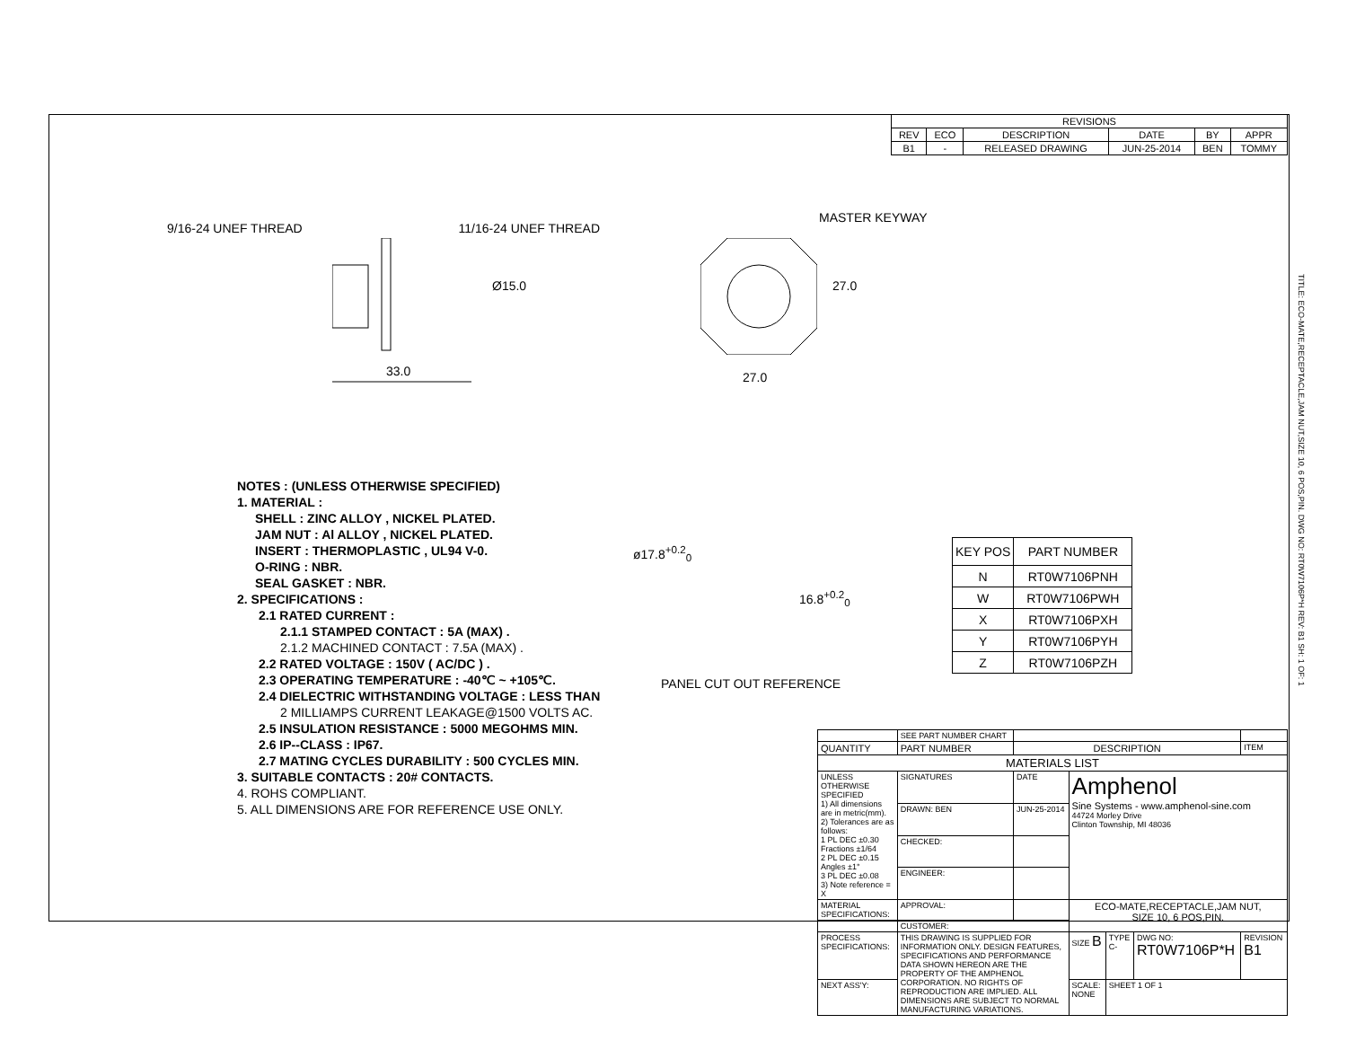| REVISIONS | | | | | |
| --- | --- | --- | --- | --- | --- |
| REV | ECO | DESCRIPTION | DATE | BY | APPR |
| B1 | - | RELEASED DRAWING | JUN-25-2014 | BEN | TOMMY |
9/16-24 UNEF THREAD 11/16-24 UNEF THREAD
33.0
Ø15.0
MASTER KEYWAY
27.0
27.0
ø17.8<sup>+0.2</sup><sub>0</sub>
16.8<sup>+0.2</sup><sub>0</sub>
PANEL CUT OUT REFERENCE
NOTES : (UNLESS OTHERWISE SPECIFIED)
1. MATERIAL :
SHELL : ZINC ALLOY , NICKEL PLATED.
JAM NUT : Al ALLOY , NICKEL PLATED.
INSERT : THERMOPLASTIC , UL94 V-0.
O-RING : NBR.
SEAL GASKET : NBR.
2. SPECIFICATIONS :
2.1 RATED CURRENT :
2.1.1 STAMPED CONTACT : 5A (MAX) .
2.1.2 MACHINED CONTACT : 7.5A (MAX) .
2.2 RATED VOLTAGE : 150V ( AC/DC ) .
2.3 OPERATING TEMPERATURE : -40℃ ~ +105℃.
2.4 DIELECTRIC WITHSTANDING VOLTAGE : LESS THAN
2 MILLIAMPS CURRENT LEAKAGE@1500 VOLTS AC.
2.5 INSULATION RESISTANCE : 5000 MEGOHMS MIN.
2.6 IP--CLASS : IP67.
2.7 MATING CYCLES DURABILITY : 500 CYCLES MIN.
3. SUITABLE CONTACTS : 20# CONTACTS.
4. ROHS COMPLIANT.
5. ALL DIMENSIONS ARE FOR REFERENCE USE ONLY.
| KEY POS | PART NUMBER |
| --- | --- |
| N | RT0W7106PNH |
| W | RT0W7106PWH |
| X | RT0W7106PXH |
| Y | RT0W7106PYH |
| Z | RT0W7106PZH |
| | SEE PART NUMBER CHART | | | | | | |
| QUANTITY | PART NUMBER | | DESCRIPTION | | | | ITEM |
| MATERIALS LIST | | | | | | | |
| UNLESS OTHERWISE SPECIFIED 1) All dimensions are in metric(mm). 2) Tolerances are as follows: 1 PL DEC ±0.30 Fractions ±1/64 2 PL DEC ±0.15 Angles ±1° 3 PL DEC ±0.08 3) Note reference = X | | SIGNATURES | DATE | Amphenol Sine Systems - www.amphenol-sine.com 44724 Morley Drive Clinton Township, MI 48036 | | | |
| | | DRAWN: BEN | JUN-25-2014 | | | | |
| | | CHECKED: | | | | | |
| | | ENGINEER: | | | | | |
| MATERIAL SPECIFICATIONS: | | APPROVAL: | | ECO-MATE,RECEPTACLE,JAM NUT, SIZE 10, 6 POS,PIN. | | | |
| | | CUSTOMER: | | | | | |
| PROCESS SPECIFICATIONS: | | THIS DRAWING IS SUPPLIED FOR INFORMATION ONLY. DESIGN FEATURES, SPECIFICATIONS AND PERFORMANCE DATA SHOWN HEREON ARE THE PROPERTY OF THE AMPHENOL CORPORATION. NO RIGHTS OF REPRODUCTION ARE IMPLIED. ALL DIMENSIONS ARE SUBJECT TO NORMAL MANUFACTURING VARIATIONS. | | SIZE B | TYPE C- | DWG NO: RT0W7106P*H | REVISION B1 |
| NEXT ASS'Y: | | | | SCALE: NONE | SHEET 1 OF 1 | | |
TITLE: ECO-MATE,RECEPTACLE,JAM NUT,SIZE 10, 6 POS,PIN. DWG NO: RT0W7106P*H REV: B1 SH: 1 OF: 1